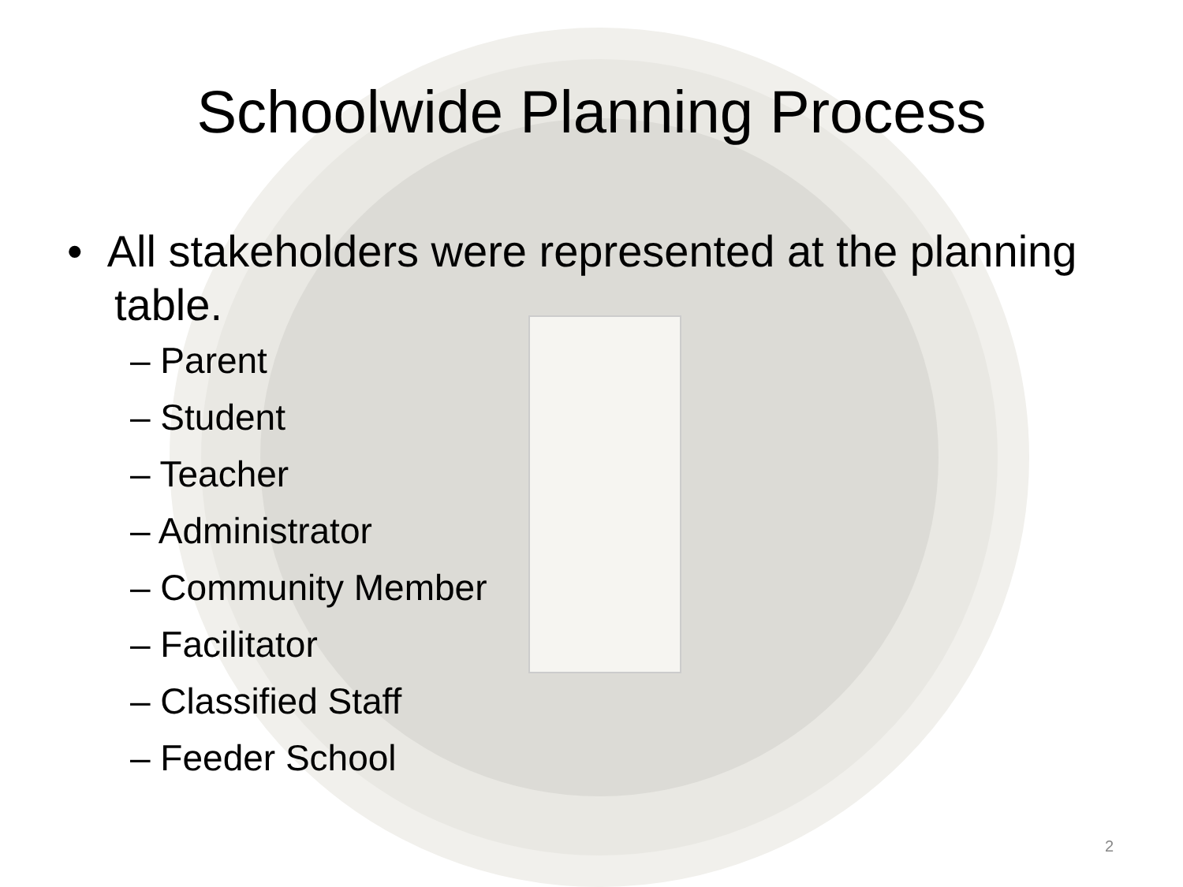Schoolwide Planning Process
• All stakeholders were represented at the planning table.
– Parent
– Student
– Teacher
– Administrator
– Community Member
– Facilitator
– Classified Staff
– Feeder School
2